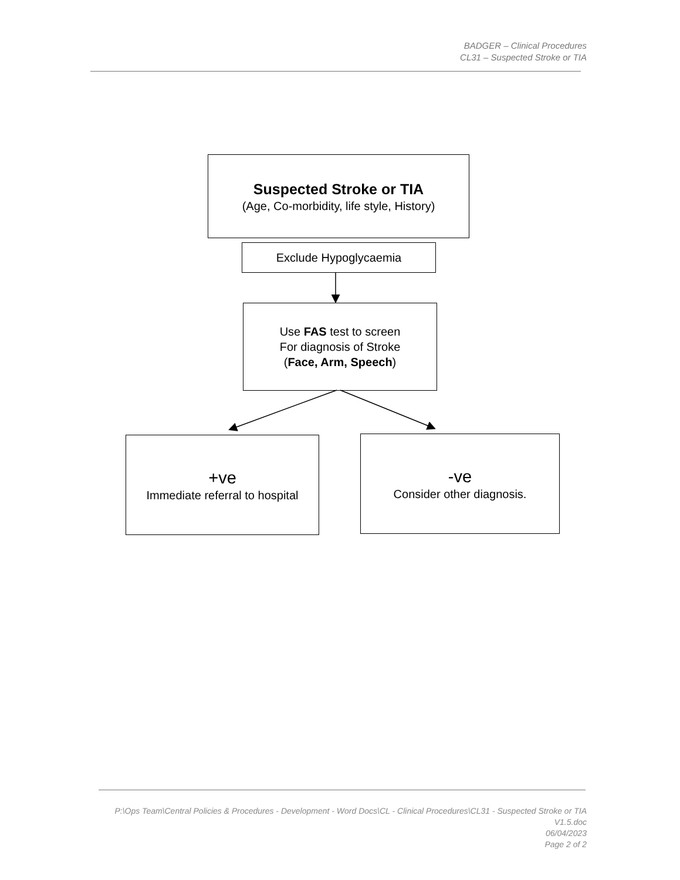BADGER – Clinical Procedures
CL31 – Suspected Stroke or TIA
Suspected Stroke or TIA
(Age, Co-morbidity, life style, History)
Exclude Hypoglycaemia
Use FAS test to screen
For diagnosis of Stroke
(Face, Arm, Speech)
+ve
Immediate referral to hospital
-ve
Consider other diagnosis.
P:\Ops Team\Central Policies & Procedures - Development - Word Docs\CL - Clinical Procedures\CL31 - Suspected Stroke or TIA V1.5.doc
06/04/2023
Page 2 of 2